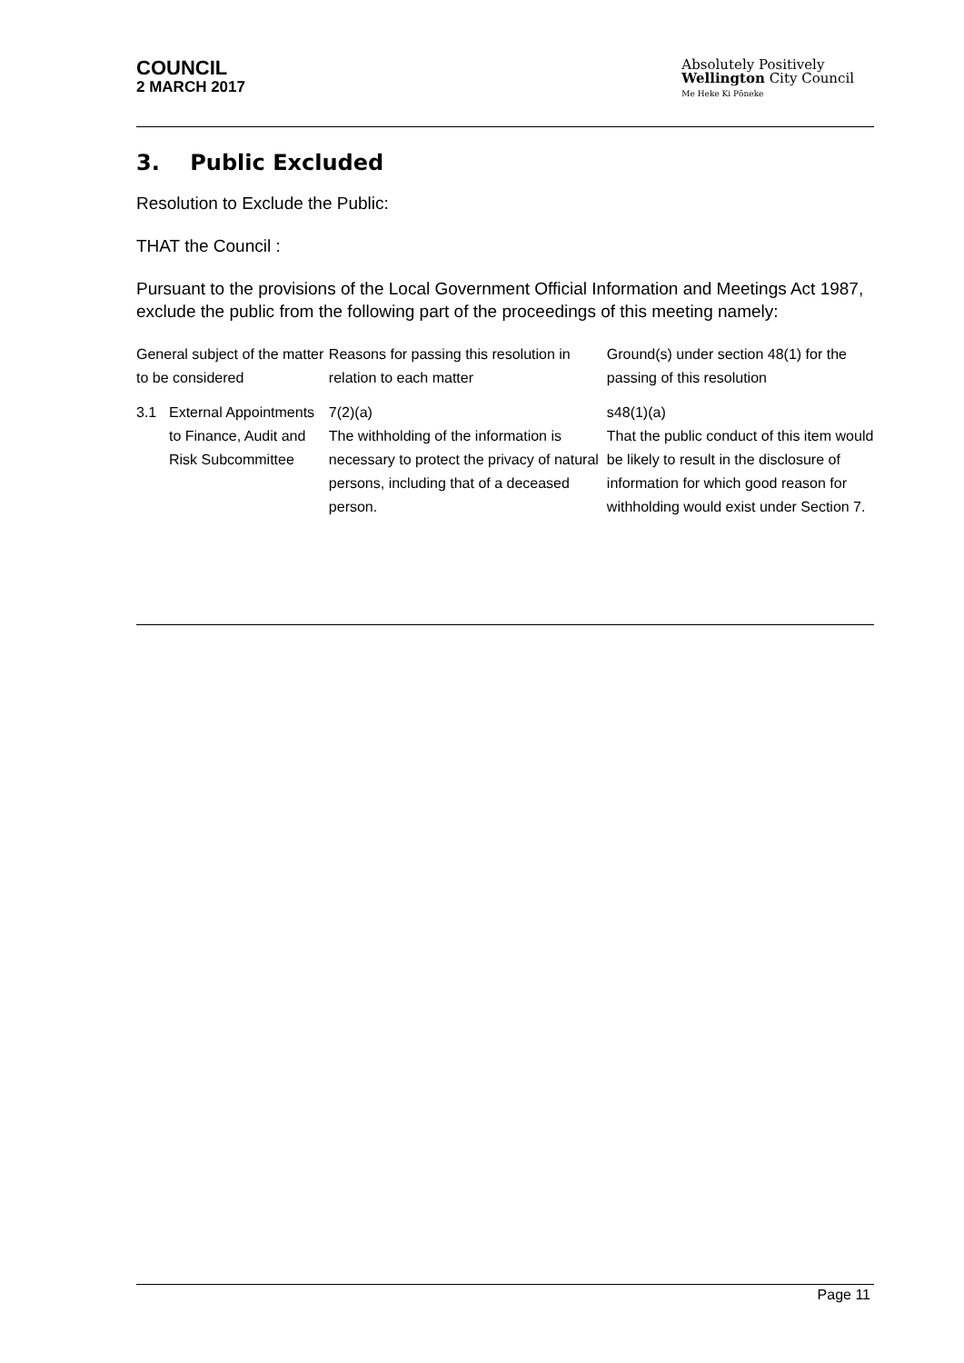COUNCIL
2 MARCH 2017
Absolutely Positively
Wellington City Council
Me Heke Ki Pōneke
3. Public Excluded
Resolution to Exclude the Public:
THAT the Council :
Pursuant to the provisions of the Local Government Official Information and Meetings Act 1987, exclude the public from the following part of the proceedings of this meeting namely:
| General subject of the matter to be considered | | Reasons for passing this resolution in relation to each matter | Ground(s) under section 48(1) for the passing of this resolution |
| --- | --- | --- | --- |
| 3.1 | External Appointments to Finance, Audit and Risk Subcommittee | 7(2)(a) The withholding of the information is necessary to protect the privacy of natural persons, including that of a deceased person. | s48(1)(a) That the public conduct of this item would be likely to result in the disclosure of information for which good reason for withholding would exist under Section 7. |
Page 11